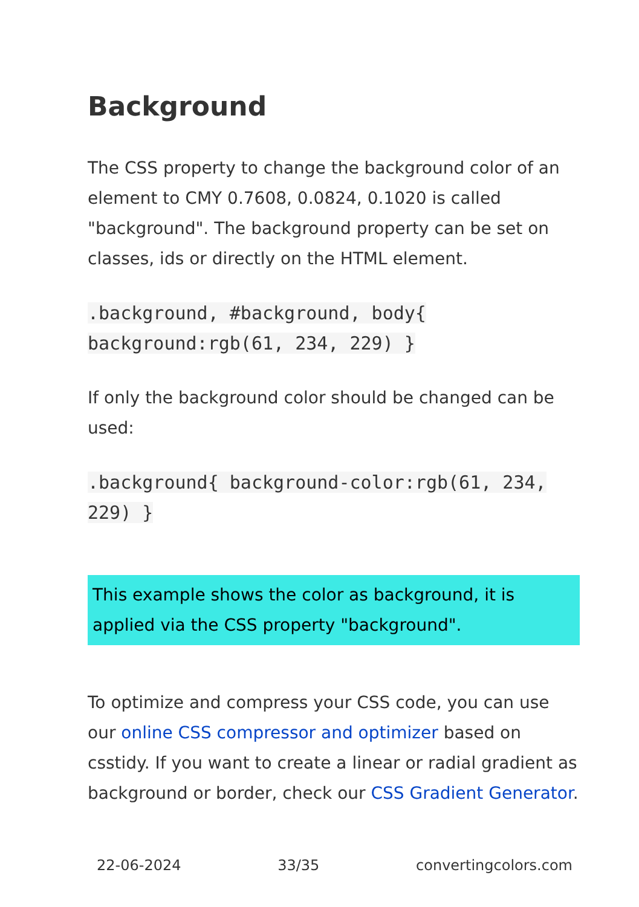Background
The CSS property to change the background color of an element to CMY 0.7608, 0.0824, 0.1020 is called "background". The background property can be set on classes, ids or directly on the HTML element.
.background, #background, body{ background:rgb(61, 234, 229) }
If only the background color should be changed can be used:
.background{ background-color:rgb(61, 234, 229) }
This example shows the color as background, it is applied via the CSS property "background".
To optimize and compress your CSS code, you can use our online CSS compressor and optimizer based on csstidy. If you want to create a linear or radial gradient as background or border, check our CSS Gradient Generator.
22-06-2024 33/35 convertingcolors.com